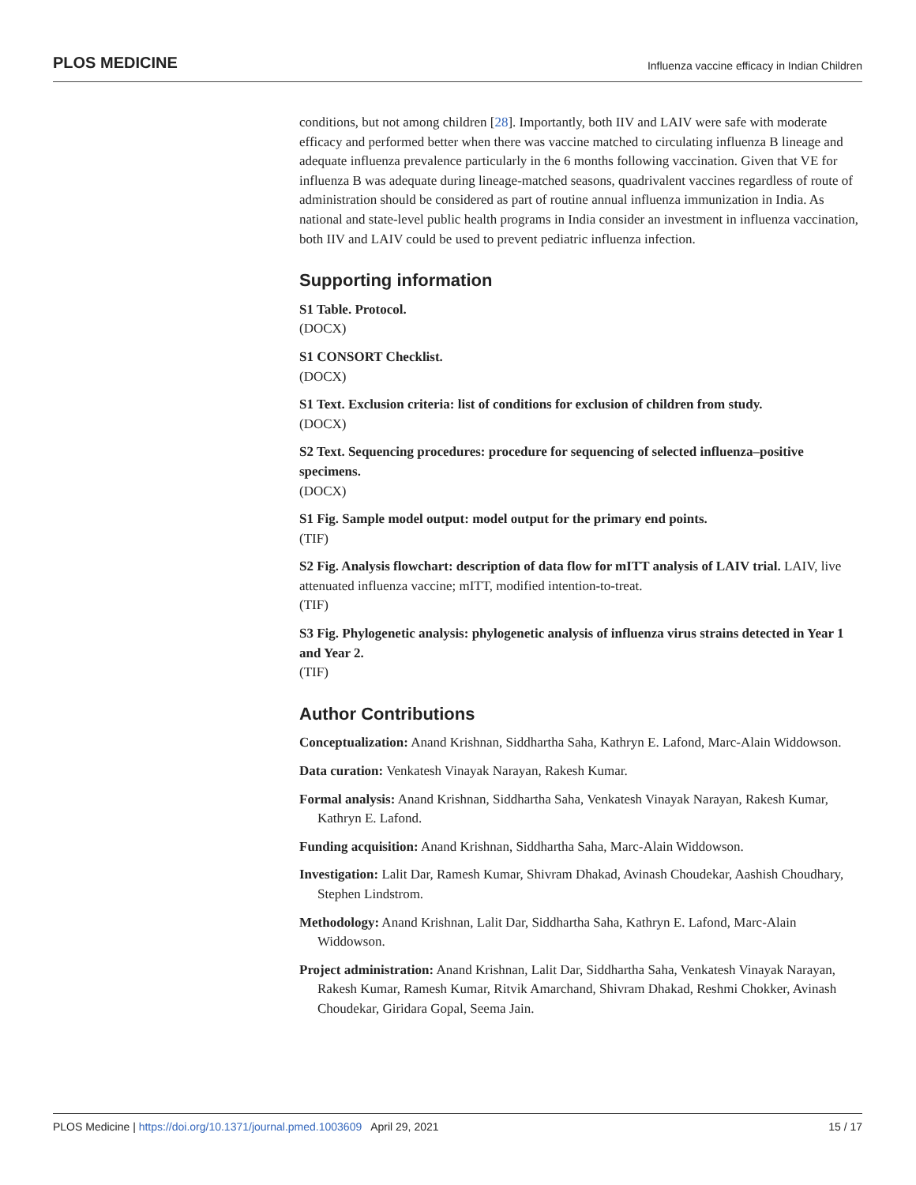PLOS MEDICINE Influenza vaccine efficacy in Indian Children
conditions, but not among children [28]. Importantly, both IIV and LAIV were safe with moderate efficacy and performed better when there was vaccine matched to circulating influenza B lineage and adequate influenza prevalence particularly in the 6 months following vaccination. Given that VE for influenza B was adequate during lineage-matched seasons, quadrivalent vaccines regardless of route of administration should be considered as part of routine annual influenza immunization in India. As national and state-level public health programs in India consider an investment in influenza vaccination, both IIV and LAIV could be used to prevent pediatric influenza infection.
Supporting information
S1 Table. Protocol.
(DOCX)
S1 CONSORT Checklist.
(DOCX)
S1 Text. Exclusion criteria: list of conditions for exclusion of children from study.
(DOCX)
S2 Text. Sequencing procedures: procedure for sequencing of selected influenza–positive specimens.
(DOCX)
S1 Fig. Sample model output: model output for the primary end points.
(TIF)
S2 Fig. Analysis flowchart: description of data flow for mITT analysis of LAIV trial. LAIV, live attenuated influenza vaccine; mITT, modified intention-to-treat.
(TIF)
S3 Fig. Phylogenetic analysis: phylogenetic analysis of influenza virus strains detected in Year 1 and Year 2.
(TIF)
Author Contributions
Conceptualization: Anand Krishnan, Siddhartha Saha, Kathryn E. Lafond, Marc-Alain Widdowson.
Data curation: Venkatesh Vinayak Narayan, Rakesh Kumar.
Formal analysis: Anand Krishnan, Siddhartha Saha, Venkatesh Vinayak Narayan, Rakesh Kumar, Kathryn E. Lafond.
Funding acquisition: Anand Krishnan, Siddhartha Saha, Marc-Alain Widdowson.
Investigation: Lalit Dar, Ramesh Kumar, Shivram Dhakad, Avinash Choudekar, Aashish Choudhary, Stephen Lindstrom.
Methodology: Anand Krishnan, Lalit Dar, Siddhartha Saha, Kathryn E. Lafond, Marc-Alain Widdowson.
Project administration: Anand Krishnan, Lalit Dar, Siddhartha Saha, Venkatesh Vinayak Narayan, Rakesh Kumar, Ramesh Kumar, Ritvik Amarchand, Shivram Dhakad, Reshmi Chokker, Avinash Choudekar, Giridara Gopal, Seema Jain.
PLOS Medicine | https://doi.org/10.1371/journal.pmed.1003609 April 29, 2021 15 / 17